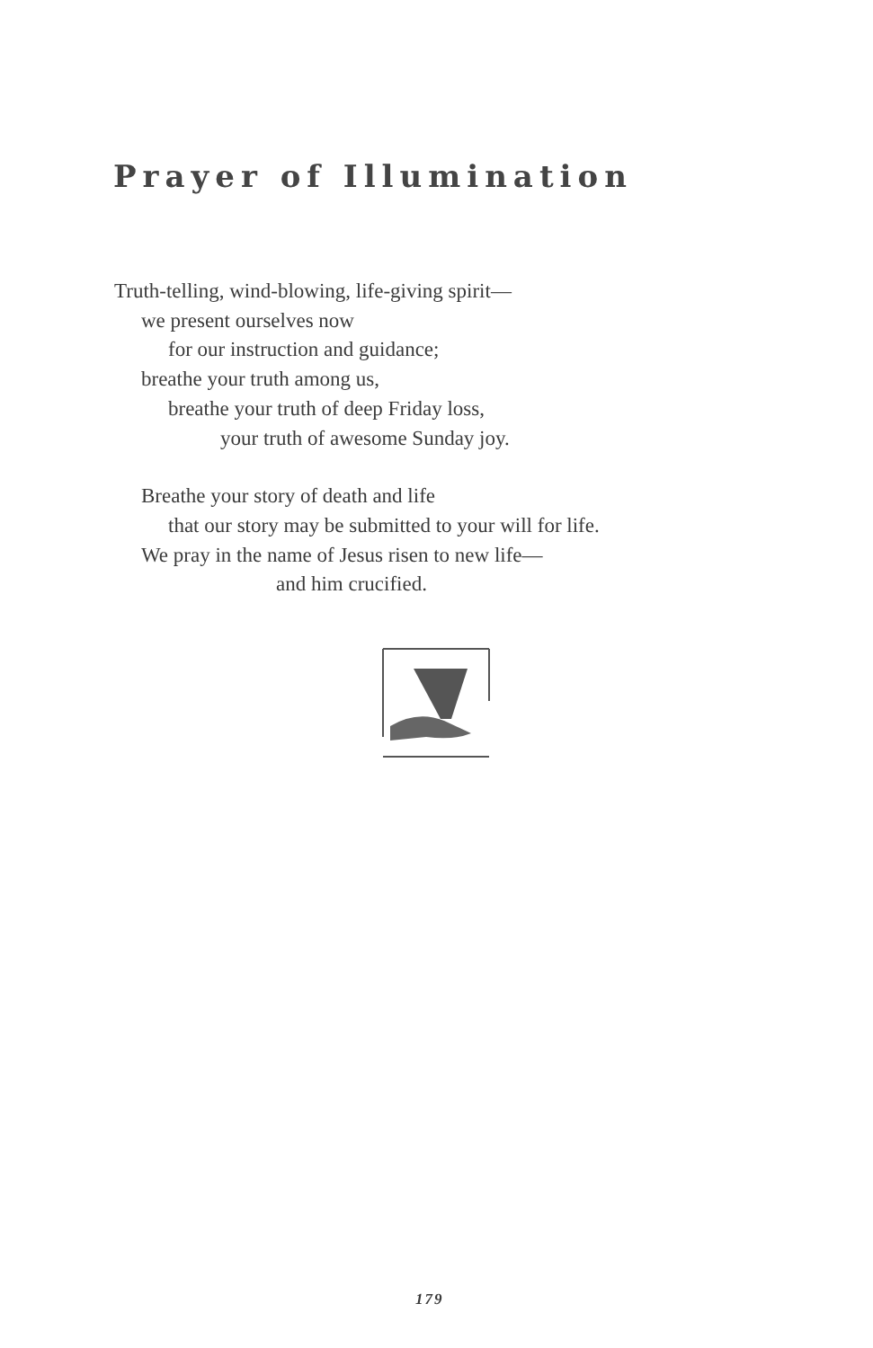Prayer of Illumination
Truth-telling, wind-blowing, life-giving spirit—
we present ourselves now
for our instruction and guidance;
breathe your truth among us,
breathe your truth of deep Friday loss,
your truth of awesome Sunday joy.
Breathe your story of death and life
that our story may be submitted to your will for life.
We pray in the name of Jesus risen to new life—
and him crucified.
179